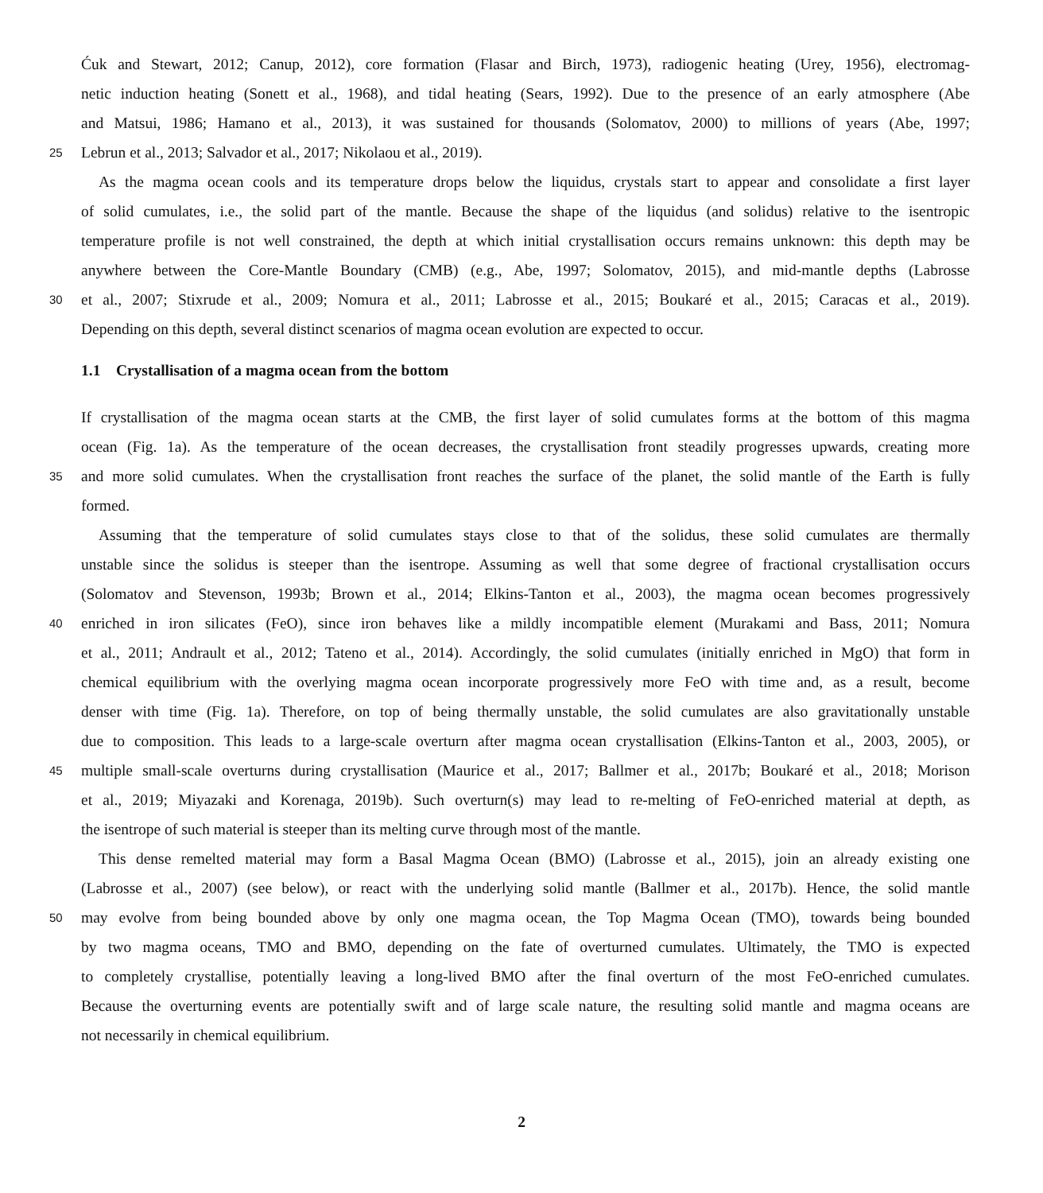Ćuk and Stewart, 2012; Canup, 2012), core formation (Flasar and Birch, 1973), radiogenic heating (Urey, 1956), electromag-
netic induction heating (Sonett et al., 1968), and tidal heating (Sears, 1992). Due to the presence of an early atmosphere (Abe
and Matsui, 1986; Hamano et al., 2013), it was sustained for thousands (Solomatov, 2000) to millions of years (Abe, 1997;
25 Lebrun et al., 2013; Salvador et al., 2017; Nikolaou et al., 2019).
As the magma ocean cools and its temperature drops below the liquidus, crystals start to appear and consolidate a first layer
of solid cumulates, i.e., the solid part of the mantle. Because the shape of the liquidus (and solidus) relative to the isentropic
temperature profile is not well constrained, the depth at which initial crystallisation occurs remains unknown: this depth may be
anywhere between the Core-Mantle Boundary (CMB) (e.g., Abe, 1997; Solomatov, 2015), and mid-mantle depths (Labrosse
30 et al., 2007; Stixrude et al., 2009; Nomura et al., 2011; Labrosse et al., 2015; Boukaré et al., 2015; Caracas et al., 2019).
Depending on this depth, several distinct scenarios of magma ocean evolution are expected to occur.
1.1 Crystallisation of a magma ocean from the bottom
If crystallisation of the magma ocean starts at the CMB, the first layer of solid cumulates forms at the bottom of this magma
ocean (Fig. 1a). As the temperature of the ocean decreases, the crystallisation front steadily progresses upwards, creating more
35 and more solid cumulates. When the crystallisation front reaches the surface of the planet, the solid mantle of the Earth is fully
formed.
Assuming that the temperature of solid cumulates stays close to that of the solidus, these solid cumulates are thermally
unstable since the solidus is steeper than the isentrope. Assuming as well that some degree of fractional crystallisation occurs
(Solomatov and Stevenson, 1993b; Brown et al., 2014; Elkins-Tanton et al., 2003), the magma ocean becomes progressively
40 enriched in iron silicates (FeO), since iron behaves like a mildly incompatible element (Murakami and Bass, 2011; Nomura
et al., 2011; Andrault et al., 2012; Tateno et al., 2014). Accordingly, the solid cumulates (initially enriched in MgO) that form in
chemical equilibrium with the overlying magma ocean incorporate progressively more FeO with time and, as a result, become
denser with time (Fig. 1a). Therefore, on top of being thermally unstable, the solid cumulates are also gravitationally unstable
due to composition. This leads to a large-scale overturn after magma ocean crystallisation (Elkins-Tanton et al., 2003, 2005), or
45 multiple small-scale overturns during crystallisation (Maurice et al., 2017; Ballmer et al., 2017b; Boukaré et al., 2018; Morison
et al., 2019; Miyazaki and Korenaga, 2019b). Such overturn(s) may lead to re-melting of FeO-enriched material at depth, as
the isentrope of such material is steeper than its melting curve through most of the mantle.
This dense remelted material may form a Basal Magma Ocean (BMO) (Labrosse et al., 2015), join an already existing one
(Labrosse et al., 2007) (see below), or react with the underlying solid mantle (Ballmer et al., 2017b). Hence, the solid mantle
50 may evolve from being bounded above by only one magma ocean, the Top Magma Ocean (TMO), towards being bounded
by two magma oceans, TMO and BMO, depending on the fate of overturned cumulates. Ultimately, the TMO is expected
to completely crystallise, potentially leaving a long-lived BMO after the final overturn of the most FeO-enriched cumulates.
Because the overturning events are potentially swift and of large scale nature, the resulting solid mantle and magma oceans are
not necessarily in chemical equilibrium.
2